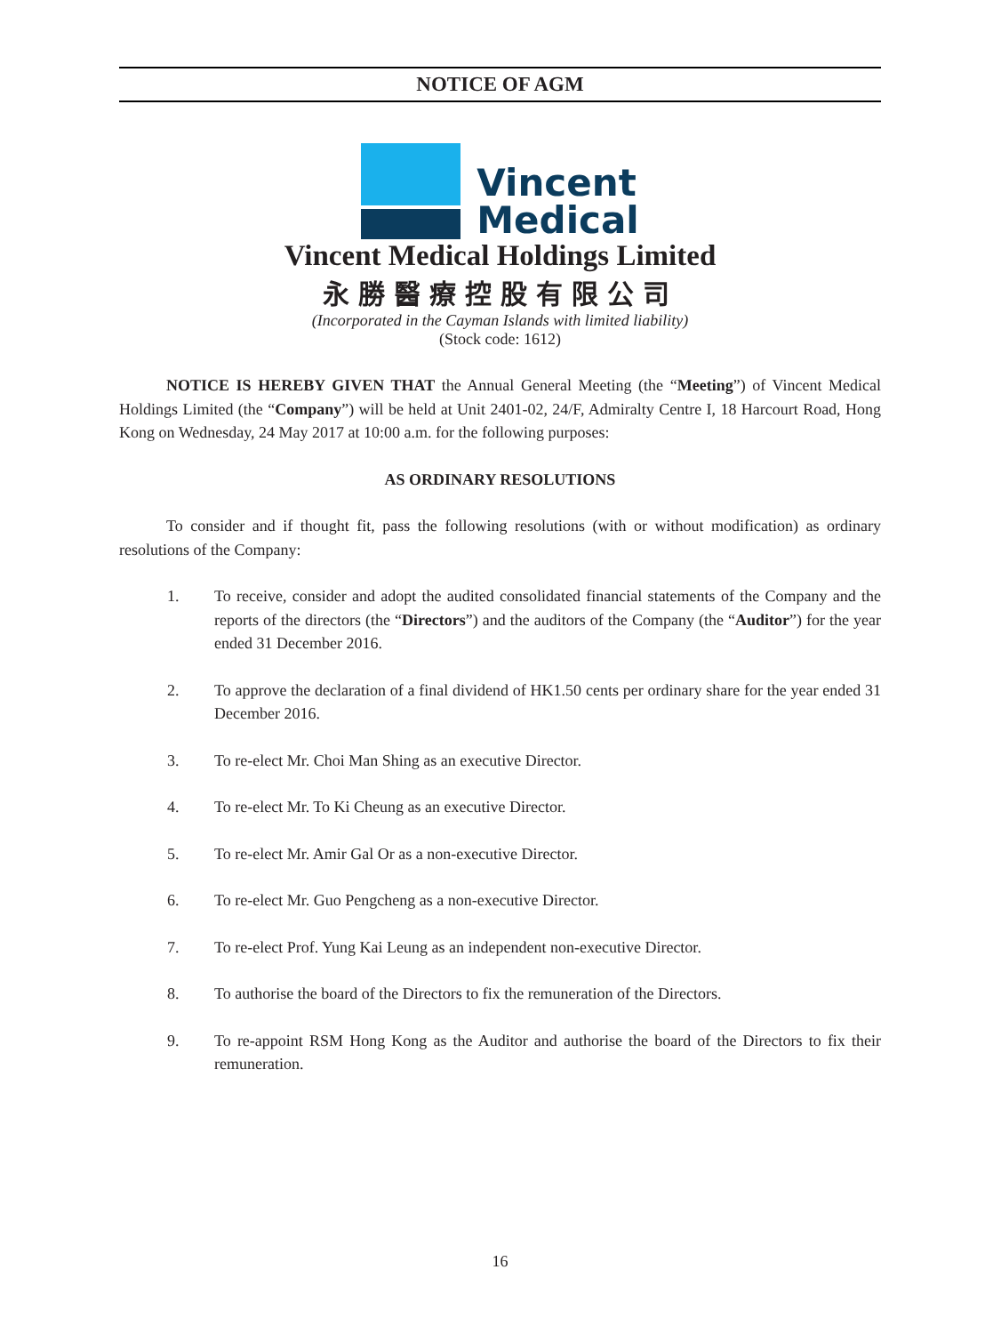NOTICE OF AGM
Vincent
Medical
Vincent Medical Holdings Limited
永勝醫療控股有限公司
(Incorporated in the Cayman Islands with limited liability)
(Stock code: 1612)
NOTICE IS HEREBY GIVEN THAT the Annual General Meeting (the “Meeting”) of Vincent Medical Holdings Limited (the “Company”) will be held at Unit 2401-02, 24/F, Admiralty Centre I, 18 Harcourt Road, Hong Kong on Wednesday, 24 May 2017 at 10:00 a.m. for the following purposes:
AS ORDINARY RESOLUTIONS
To consider and if thought fit, pass the following resolutions (with or without modification) as ordinary resolutions of the Company:
1. To receive, consider and adopt the audited consolidated financial statements of the Company and the reports of the directors (the “Directors”) and the auditors of the Company (the “Auditor”) for the year ended 31 December 2016.
2. To approve the declaration of a final dividend of HK1.50 cents per ordinary share for the year ended 31 December 2016.
3. To re-elect Mr. Choi Man Shing as an executive Director.
4. To re-elect Mr. To Ki Cheung as an executive Director.
5. To re-elect Mr. Amir Gal Or as a non-executive Director.
6. To re-elect Mr. Guo Pengcheng as a non-executive Director.
7. To re-elect Prof. Yung Kai Leung as an independent non-executive Director.
8. To authorise the board of the Directors to fix the remuneration of the Directors.
9. To re-appoint RSM Hong Kong as the Auditor and authorise the board of the Directors to fix their remuneration.
16